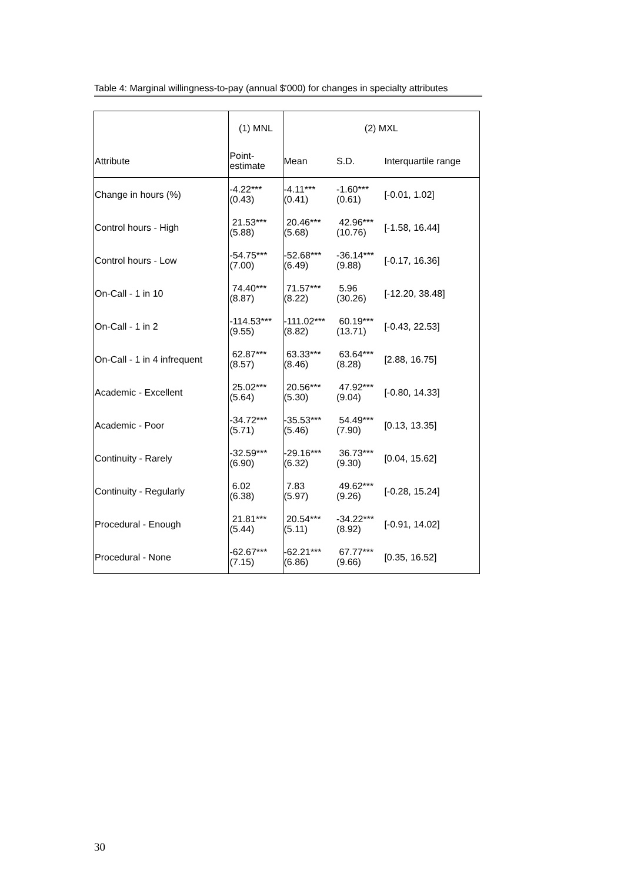Table 4: Marginal willingness-to-pay (annual $'000) for changes in specialty attributes
| | (1) MNL | (2) MXL | | |
| --- | --- | --- | --- | --- |
| Attribute | Point- estimate | Mean | S.D. | Interquartile range |
| Change in hours (%) | -4.22*** (0.43) | -4.11*** (0.41) | -1.60*** (0.61) | [-0.01, 1.02] |
| Control hours - High | 21.53*** (5.88) | 20.46*** (5.68) | 42.96*** (10.76) | [-1.58, 16.44] |
| Control hours - Low | -54.75*** (7.00) | -52.68*** (6.49) | -36.14*** (9.88) | [-0.17, 16.36] |
| On-Call - 1 in 10 | 74.40*** (8.87) | 71.57*** (8.22) | 5.96 (30.26) | [-12.20, 38.48] |
| On-Call - 1 in 2 | -114.53*** (9.55) | -111.02*** (8.82) | 60.19*** (13.71) | [-0.43, 22.53] |
| On-Call - 1 in 4 infrequent | 62.87*** (8.57) | 63.33*** (8.46) | 63.64*** (8.28) | [2.88, 16.75] |
| Academic - Excellent | 25.02*** (5.64) | 20.56*** (5.30) | 47.92*** (9.04) | [-0.80, 14.33] |
| Academic - Poor | -34.72*** (5.71) | -35.53*** (5.46) | 54.49*** (7.90) | [0.13, 13.35] |
| Continuity - Rarely | -32.59*** (6.90) | -29.16*** (6.32) | 36.73*** (9.30) | [0.04, 15.62] |
| Continuity - Regularly | 6.02 (6.38) | 7.83 (5.97) | 49.62*** (9.26) | [-0.28, 15.24] |
| Procedural - Enough | 21.81*** (5.44) | 20.54*** (5.11) | -34.22*** (8.92) | [-0.91, 14.02] |
| Procedural - None | -62.67*** (7.15) | -62.21*** (6.86) | 67.77*** (9.66) | [0.35, 16.52] |
30